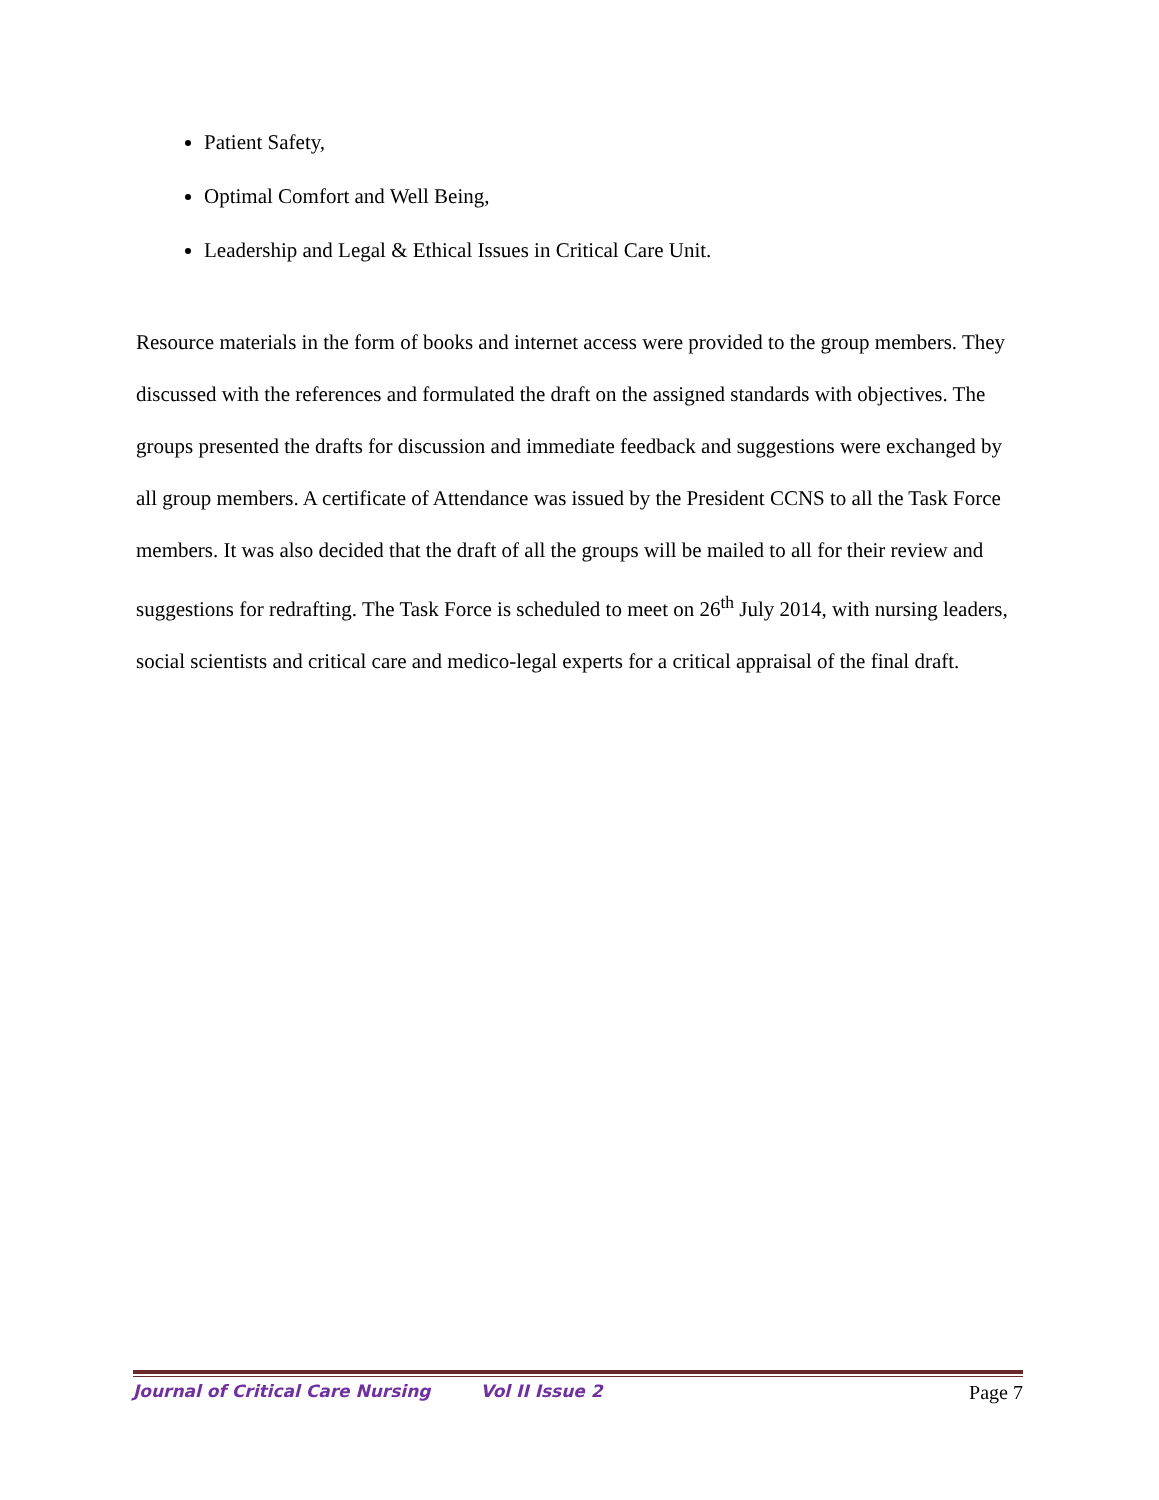Patient Safety,
Optimal Comfort and Well Being,
Leadership and Legal & Ethical Issues in Critical Care Unit.
Resource materials in the form of books and internet access were provided to the group members. They discussed with the references and formulated the draft on the assigned standards with objectives. The groups presented the drafts for discussion and immediate feedback and suggestions were exchanged by all group members. A certificate of Attendance was issued by the President CCNS to all the Task Force members. It was also decided that the draft of all the groups will be mailed to all for their review and suggestions for redrafting. The Task Force is scheduled to meet on 26<sup>th</sup> July 2014, with nursing leaders, social scientists and critical care and medico-legal experts for a critical appraisal of the final draft.
Journal of Critical Care Nursing Vol II Issue 2 Page 7